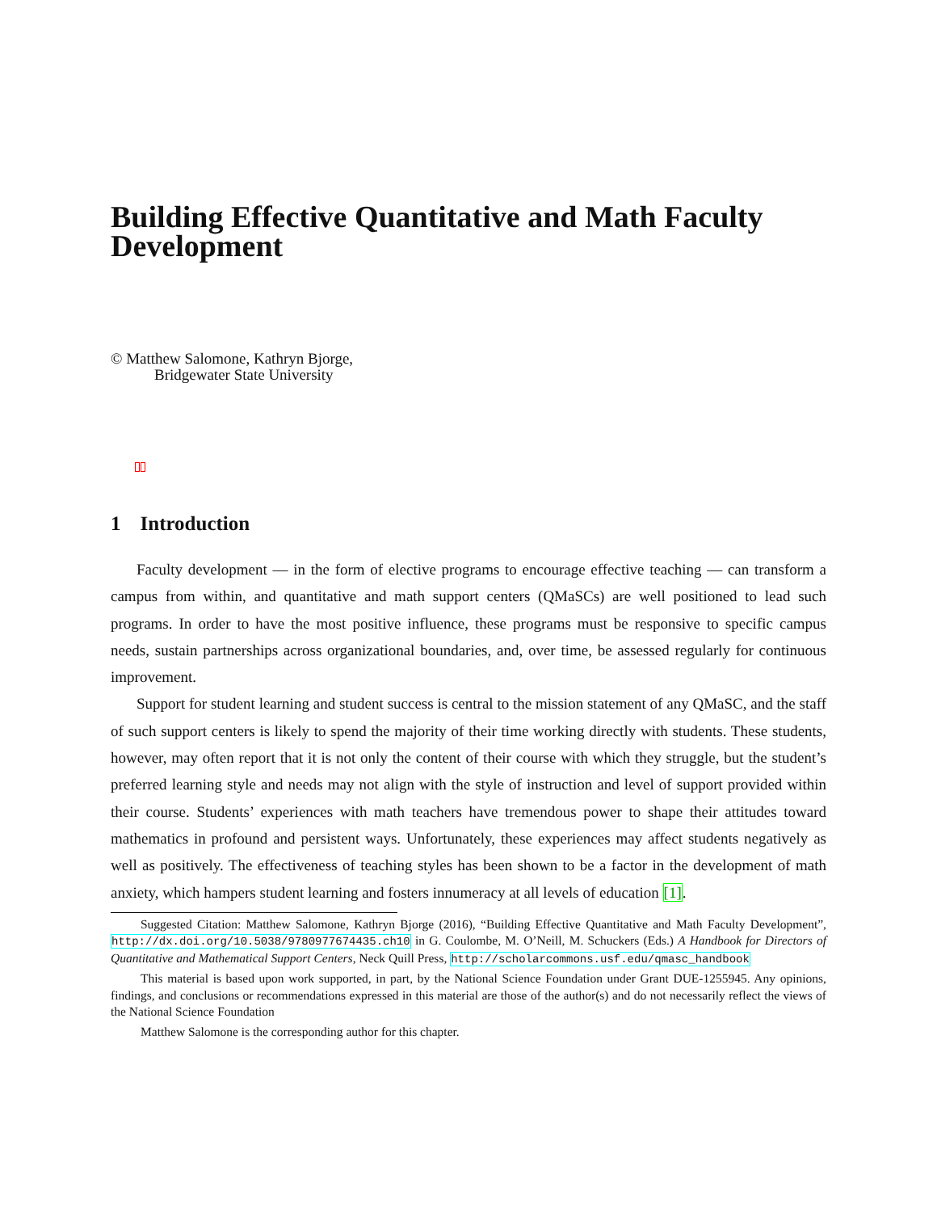Building Effective Quantitative and Math Faculty Development
© Matthew Salomone, Kathryn Bjorge,
Bridgewater State University
1 Introduction
Faculty development — in the form of elective programs to encourage effective teaching — can transform a campus from within, and quantitative and math support centers (QMaSCs) are well positioned to lead such programs. In order to have the most positive influence, these programs must be responsive to specific campus needs, sustain partnerships across organizational boundaries, and, over time, be assessed regularly for continuous improvement.
Support for student learning and student success is central to the mission statement of any QMaSC, and the staff of such support centers is likely to spend the majority of their time working directly with students. These students, however, may often report that it is not only the content of their course with which they struggle, but the student’s preferred learning style and needs may not align with the style of instruction and level of support provided within their course. Students’ experiences with math teachers have tremendous power to shape their attitudes toward mathematics in profound and persistent ways. Unfortunately, these experiences may affect students negatively as well as positively. The effectiveness of teaching styles has been shown to be a factor in the development of math anxiety, which hampers student learning and fosters innumeracy at all levels of education [1].
Suggested Citation: Matthew Salomone, Kathryn Bjorge (2016), “Building Effective Quantitative and Math Faculty Development”, http://dx.doi.org/10.5038/9780977674435.ch10 in G. Coulombe, M. O’Neill, M. Schuckers (Eds.) A Handbook for Directors of Quantitative and Mathematical Support Centers, Neck Quill Press, http://scholarcommons.usf.edu/qmasc_handbook
This material is based upon work supported, in part, by the National Science Foundation under Grant DUE-1255945. Any opinions, findings, and conclusions or recommendations expressed in this material are those of the author(s) and do not necessarily reflect the views of the National Science Foundation
Matthew Salomone is the corresponding author for this chapter.